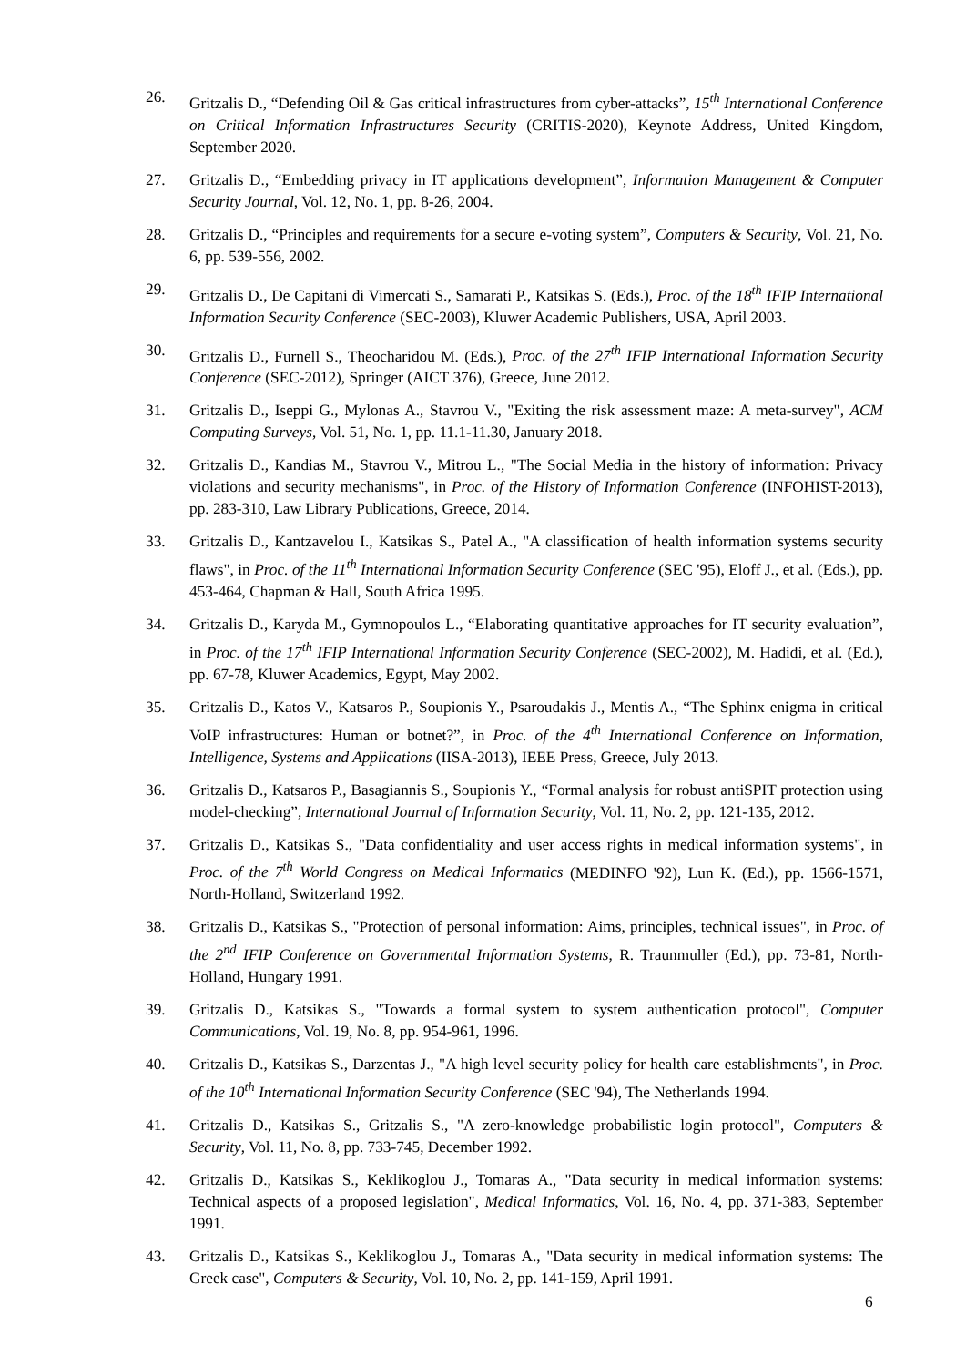26. Gritzalis D., “Defending Oil & Gas critical infrastructures from cyber-attacks”, 15<sup>th</sup> International Conference on Critical Information Infrastructures Security (CRITIS-2020), Keynote Address, United Kingdom, September 2020.
27. Gritzalis D., “Embedding privacy in IT applications development”, Information Management & Computer Security Journal, Vol. 12, No. 1, pp. 8-26, 2004.
28. Gritzalis D., “Principles and requirements for a secure e-voting system”, Computers & Security, Vol. 21, No. 6, pp. 539-556, 2002.
29. Gritzalis D., De Capitani di Vimercati S., Samarati P., Katsikas S. (Eds.), Proc. of the 18<sup>th</sup> IFIP International Information Security Conference (SEC-2003), Kluwer Academic Publishers, USA, April 2003.
30. Gritzalis D., Furnell S., Theocharidou M. (Eds.), Proc. of the 27<sup>th</sup> IFIP International Information Security Conference (SEC-2012), Springer (AICT 376), Greece, June 2012.
31. Gritzalis D., Iseppi G., Mylonas A., Stavrou V., "Exiting the risk assessment maze: A meta-survey", ACM Computing Surveys, Vol. 51, No. 1, pp. 11.1-11.30, January 2018.
32. Gritzalis D., Kandias M., Stavrou V., Mitrou L., "The Social Media in the history of information: Privacy violations and security mechanisms", in Proc. of the History of Information Conference (INFOHIST-2013), pp. 283-310, Law Library Publications, Greece, 2014.
33. Gritzalis D., Kantzavelou I., Katsikas S., Patel A., "A classification of health information systems security flaws", in Proc. of the 11<sup>th</sup> International Information Security Conference (SEC '95), Eloff J., et al. (Eds.), pp. 453-464, Chapman & Hall, South Africa 1995.
34. Gritzalis D., Karyda M., Gymnopoulos L., “Elaborating quantitative approaches for IT security evaluation”, in Proc. of the 17<sup>th</sup> IFIP International Information Security Conference (SEC-2002), M. Hadidi, et al. (Ed.), pp. 67-78, Kluwer Academics, Egypt, May 2002.
35. Gritzalis D., Katos V., Katsaros P., Soupionis Y., Psaroudakis J., Mentis A., “The Sphinx enigma in critical VoIP infrastructures: Human or botnet?”, in Proc. of the 4<sup>th</sup> International Conference on Information, Intelligence, Systems and Applications (IISA-2013), IEEE Press, Greece, July 2013.
36. Gritzalis D., Katsaros P., Basagiannis S., Soupionis Y., “Formal analysis for robust antiSPIT protection using model-checking”, International Journal of Information Security, Vol. 11, No. 2, pp. 121-135, 2012.
37. Gritzalis D., Katsikas S., "Data confidentiality and user access rights in medical information systems", in Proc. of the 7<sup>th</sup> World Congress on Medical Informatics (MEDINFO '92), Lun K. (Ed.), pp. 1566-1571, North-Holland, Switzerland 1992.
38. Gritzalis D., Katsikas S., "Protection of personal information: Aims, principles, technical issues", in Proc. of the 2<sup>nd</sup> IFIP Conference on Governmental Information Systems, R. Traunmuller (Ed.), pp. 73-81, North-Holland, Hungary 1991.
39. Gritzalis D., Katsikas S., "Towards a formal system to system authentication protocol", Computer Communications, Vol. 19, No. 8, pp. 954-961, 1996.
40. Gritzalis D., Katsikas S., Darzentas J., "A high level security policy for health care establishments", in Proc. of the 10<sup>th</sup> International Information Security Conference (SEC '94), The Netherlands 1994.
41. Gritzalis D., Katsikas S., Gritzalis S., "A zero-knowledge probabilistic login protocol", Computers & Security, Vol. 11, No. 8, pp. 733-745, December 1992.
42. Gritzalis D., Katsikas S., Keklikoglou J., Tomaras A., "Data security in medical information systems: Technical aspects of a proposed legislation", Medical Informatics, Vol. 16, No. 4, pp. 371-383, September 1991.
43. Gritzalis D., Katsikas S., Keklikoglou J., Tomaras A., "Data security in medical information systems: The Greek case", Computers & Security, Vol. 10, No. 2, pp. 141-159, April 1991.
6